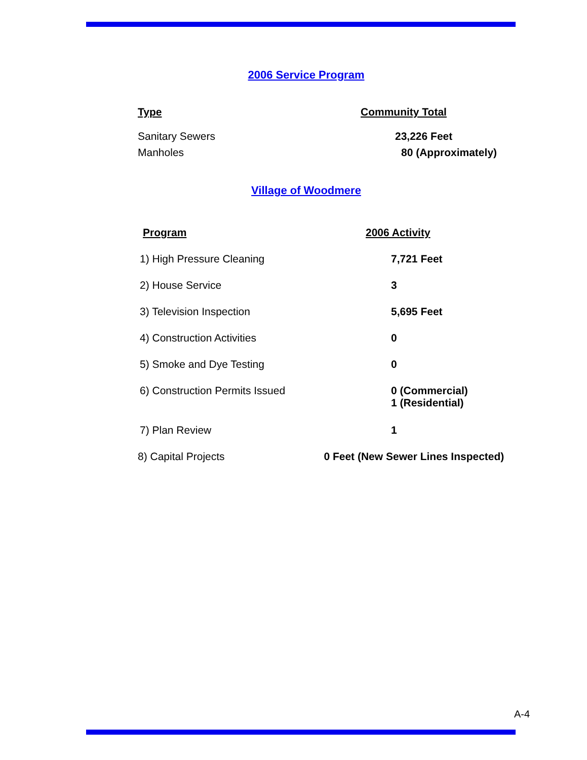2006 Service Program
| Type | Community Total |
| --- | --- |
| Sanitary Sewers | 23,226 Feet |
| Manholes | 80 (Approximately) |
Village of Woodmere
| Program | 2006 Activity |
| --- | --- |
| 1) High Pressure Cleaning | 7,721 Feet |
| 2) House Service | 3 |
| 3) Television Inspection | 5,695 Feet |
| 4) Construction Activities | 0 |
| 5) Smoke and Dye Testing | 0 |
| 6) Construction Permits Issued | 0 (Commercial) 1 (Residential) |
| 7) Plan Review | 1 |
| 8) Capital Projects 0 Feet (New Sewer Lines Inspected) | |
A-4